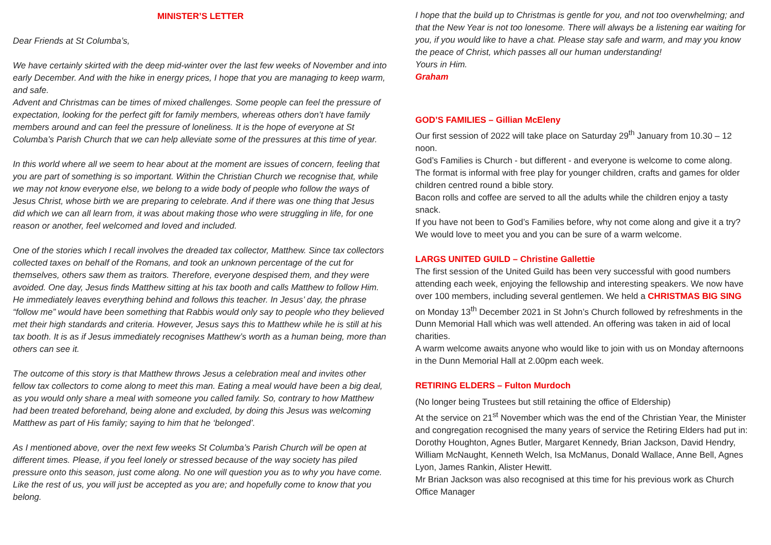MINISTER’S LETTER
Dear Friends at St Columba’s,
We have certainly skirted with the deep mid-winter over the last few weeks of November and into early December. And with the hike in energy prices, I hope that you are managing to keep warm, and safe.
Advent and Christmas can be times of mixed challenges. Some people can feel the pressure of expectation, looking for the perfect gift for family members, whereas others don’t have family members around and can feel the pressure of loneliness. It is the hope of everyone at St Columba’s Parish Church that we can help alleviate some of the pressures at this time of year.
In this world where all we seem to hear about at the moment are issues of concern, feeling that you are part of something is so important. Within the Christian Church we recognise that, while we may not know everyone else, we belong to a wide body of people who follow the ways of Jesus Christ, whose birth we are preparing to celebrate. And if there was one thing that Jesus did which we can all learn from, it was about making those who were struggling in life, for one reason or another, feel welcomed and loved and included.
One of the stories which I recall involves the dreaded tax collector, Matthew. Since tax collectors collected taxes on behalf of the Romans, and took an unknown percentage of the cut for themselves, others saw them as traitors. Therefore, everyone despised them, and they were avoided. One day, Jesus finds Matthew sitting at his tax booth and calls Matthew to follow Him. He immediately leaves everything behind and follows this teacher. In Jesus’ day, the phrase “follow me” would have been something that Rabbis would only say to people who they believed met their high standards and criteria. However, Jesus says this to Matthew while he is still at his tax booth. It is as if Jesus immediately recognises Matthew’s worth as a human being, more than others can see it.
The outcome of this story is that Matthew throws Jesus a celebration meal and invites other fellow tax collectors to come along to meet this man. Eating a meal would have been a big deal, as you would only share a meal with someone you called family. So, contrary to how Matthew had been treated beforehand, being alone and excluded, by doing this Jesus was welcoming Matthew as part of His family; saying to him that he ‘belonged’.
As I mentioned above, over the next few weeks St Columba’s Parish Church will be open at different times. Please, if you feel lonely or stressed because of the way society has piled pressure onto this season, just come along. No one will question you as to why you have come. Like the rest of us, you will just be accepted as you are; and hopefully come to know that you belong.
I hope that the build up to Christmas is gentle for you, and not too overwhelming; and that the New Year is not too lonesome. There will always be a listening ear waiting for you, if you would like to have a chat. Please stay safe and warm, and may you know the peace of Christ, which passes all our human understanding!
Yours in Him.
Graham
GOD’S FAMILIES – Gillian McEleny
Our first session of 2022 will take place on Saturday 29<sup>th</sup> January from 10.30 – 12 noon.
God’s Families is Church - but different - and everyone is welcome to come along. The format is informal with free play for younger children, crafts and games for older children centred round a bible story.
Bacon rolls and coffee are served to all the adults while the children enjoy a tasty snack.
If you have not been to God’s Families before, why not come along and give it a try?
We would love to meet you and you can be sure of a warm welcome.
LARGS UNITED GUILD – Christine Gallettie
The first session of the United Guild has been very successful with good numbers attending each week, enjoying the fellowship and interesting speakers. We now have over 100 members, including several gentlemen. We held a CHRISTMAS BIG SING on Monday 13<sup>th</sup> December 2021 in St John’s Church followed by refreshments in the Dunn Memorial Hall which was well attended. An offering was taken in aid of local charities.
A warm welcome awaits anyone who would like to join with us on Monday afternoons in the Dunn Memorial Hall at 2.00pm each week.
RETIRING ELDERS – Fulton Murdoch
(No longer being Trustees but still retaining the office of Eldership)
At the service on 21<sup>st</sup> November which was the end of the Christian Year, the Minister and congregation recognised the many years of service the Retiring Elders had put in: Dorothy Houghton, Agnes Butler, Margaret Kennedy, Brian Jackson, David Hendry, William McNaught, Kenneth Welch, Isa McManus, Donald Wallace, Anne Bell, Agnes Lyon, James Rankin, Alister Hewitt.
Mr Brian Jackson was also recognised at this time for his previous work as Church Office Manager